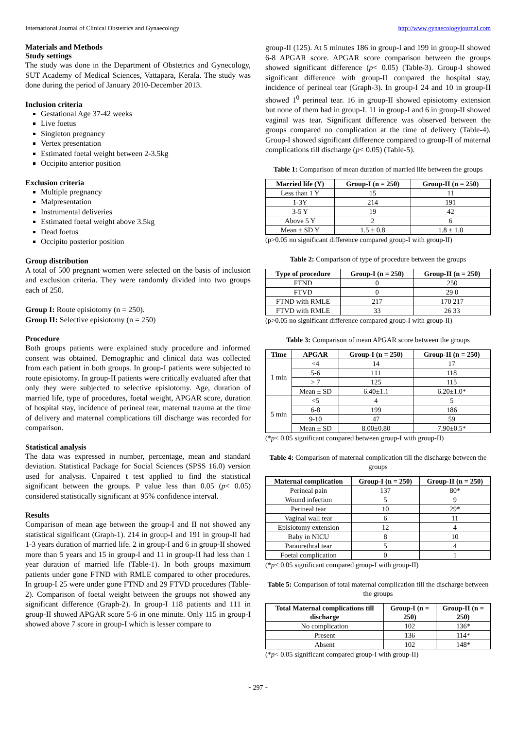International Journal of Clinical Obstetrics and Gynaecology http://www.gynaecologyjournal.com
Materials and Methods
Study settings
The study was done in the Department of Obstetrics and Gynecology, SUT Academy of Medical Sciences, Vattapara, Kerala. The study was done during the period of January 2010-December 2013.
Inclusion criteria
Gestational Age 37-42 weeks
Live foetus
Singleton pregnancy
Vertex presentation
Estimated foetal weight between 2-3.5kg
Occipito anterior position
Exclusion criteria
Multiple pregnancy
Malpresentation
Instrumental deliveries
Estimated foetal weight above 3.5kg
Dead foetus
Occipito posterior position
Group distribution
A total of 500 pregnant women were selected on the basis of inclusion and exclusion criteria. They were randomly divided into two groups each of 250.
Group I: Route episiotomy (n = 250).
Group II: Selective episiotomy (n = 250)
Procedure
Both groups patients were explained study procedure and informed consent was obtained. Demographic and clinical data was collected from each patient in both groups. In group-I patients were subjected to route episiotomy. In group-II patients were critically evaluated after that only they were subjected to selective episiotomy. Age, duration of married life, type of procedures, foetal weight, APGAR score, duration of hospital stay, incidence of perineal tear, maternal trauma at the time of delivery and maternal complications till discharge was recorded for comparison.
Statistical analysis
The data was expressed in number, percentage, mean and standard deviation. Statistical Package for Social Sciences (SPSS 16.0) version used for analysis. Unpaired t test applied to find the statistical significant between the groups. P value less than 0.05 (p< 0.05) considered statistically significant at 95% confidence interval.
Results
Comparison of mean age between the group-I and II not showed any statistical significant (Graph-1). 214 in group-I and 191 in group-II had 1-3 years duration of married life. 2 in group-I and 6 in group-II showed more than 5 years and 15 in group-I and 11 in group-II had less than 1 year duration of married life (Table-1). In both groups maximum patients under gone FTND with RMLE compared to other procedures. In group-I 25 were under gone FTND and 29 FTVD procedures (Table-2). Comparison of foetal weight between the groups not showed any significant difference (Graph-2). In group-I 118 patients and 111 in group-II showed APGAR score 5-6 in one minute. Only 115 in group-I showed above 7 score in group-I which is lesser compare to
group-II (125). At 5 minutes 186 in group-I and 199 in group-II showed 6-8 APGAR score. APGAR score comparison between the groups showed significant difference (p< 0.05) (Table-3). Group-I showed significant difference with group-II compared the hospital stay, incidence of perineal tear (Graph-3). In group-I 24 and 10 in group-II showed 1<sup>0</sup> perineal tear. 16 in group-II showed episiotomy extension but none of them had in group-I. 11 in group-I and 6 in group-II showed vaginal was tear. Significant difference was observed between the groups compared no complication at the time of delivery (Table-4). Group-I showed significant difference compared to group-II of maternal complications till discharge (p< 0.05) (Table-5).
Table 1: Comparison of mean duration of married life between the groups
| Married life (Y) | Group-I (n = 250) | Group-II (n = 250) |
| --- | --- | --- |
| Less than 1 Y | 15 | 11 |
| 1-3Y | 214 | 191 |
| 3-5 Y | 19 | 42 |
| Above 5 Y | 2 | 6 |
| Mean ± SD Y | 1.5 ± 0.8 | 1.8 ± 1.0 |
(p>0.05 no significant difference compared group-I with group-II)
Table 2: Comparison of type of procedure between the groups
| Type of procedure | Group-I (n = 250) | Group-II (n = 250) |
| --- | --- | --- |
| FTND | 0 | 250 |
| FTVD | 0 | 29 0 |
| FTND with RMLE | 217 | 170 217 |
| FTVD with RMLE | 33 | 26 33 |
(p>0.05 no significant difference compared group-I with group-II)
Table 3: Comparison of mean APGAR score between the groups
| Time | APGAR | Group-I (n = 250) | Group-II (n = 250) |
| --- | --- | --- | --- |
| 1 min | <4 | 14 | 17 |
| | 5-6 | 111 | 118 |
| | > 7 | 125 | 115 |
| | Mean ± SD | 6.40±1.1 | 6.20±1.0* |
| 5 min | <5 | 4 | 5 |
| | 6-8 | 199 | 186 |
| | 9-10 | 47 | 59 |
| | Mean ± SD | 8.00±0.80 | 7.90±0.5* |
(*p< 0.05 significant compared between group-I with group-II)
Table 4: Comparison of maternal complication till the discharge between the groups
| Maternal complication | Group-I (n = 250) | Group-II (n = 250) |
| --- | --- | --- |
| Perineal pain | 137 | 80* |
| Wound infection | 5 | 9 |
| Perineal tear | 10 | 29* |
| Vaginal wall tear | 6 | 11 |
| Episiotomy extension | 12 | 4 |
| Baby in NICU | 8 | 10 |
| Paraurethral tear | 5 | 4 |
| Foetal complication | 0 | 1 |
(*p< 0.05 significant compared group-I with group-II)
Table 5: Comparison of total maternal complication till the discharge between the groups
| Total Maternal complications till discharge | Group-I (n = 250) | Group-II (n = 250) |
| --- | --- | --- |
| No complication | 102 | 136* |
| Present | 136 | 114* |
| Absent | 102 | 148* |
(*p< 0.05 significant compared group-I with group-II)
~ 297 ~